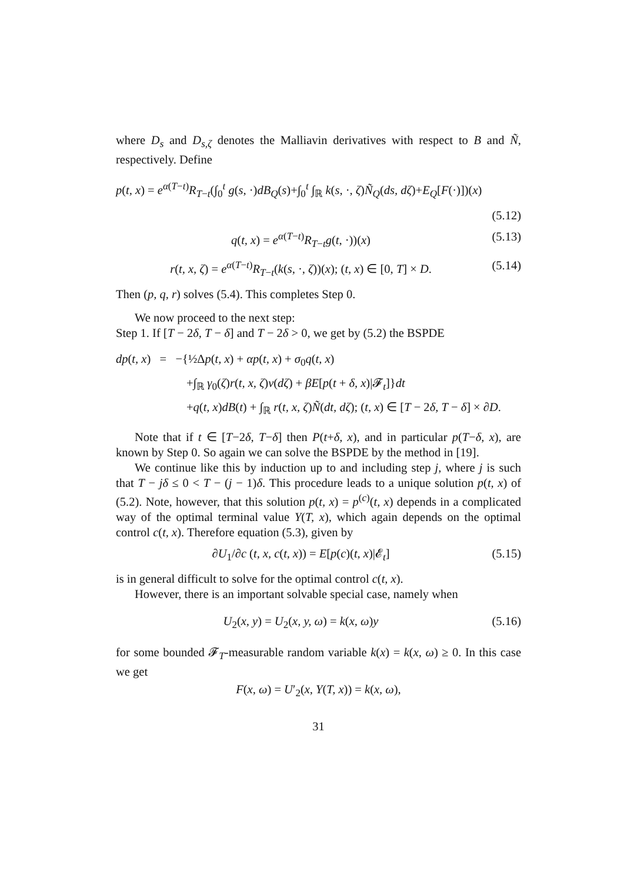where D<sub>s</sub> and D<sub>s,ζ</sub> denotes the Malliavin derivatives with respect to B and Ñ, respectively. Define
p(t, x) = e<sup>α(T−t)</sup>R<sub>T−t</sub>(∫<sub>0</sub><sup>t</sup> g(s, ·)dB<sub>Q</sub>(s)+∫<sub>0</sub><sup>t</sup> ∫<sub>ℝ</sub> k(s, ·, ζ)Ñ<sub>Q</sub>(ds, dζ)+E<sub>Q</sub>[F(·)])(x)
(5.12)
q(t, x) = e<sup>α(T−t)</sup>R<sub>T−t</sub>g(t, ·))(x)
(5.13)
r(t, x, ζ) = e<sup>α(T−t)</sup>R<sub>T−t</sub>(k(s, ·, ζ))(x); (t, x) ∈ [0, T] × D.
(5.14)
Then (p, q, r) solves (5.4). This completes Step 0.
We now proceed to the next step:
Step 1. If [T − 2δ, T − δ] and T − 2δ > 0, we get by (5.2) the BSPDE
dp(t, x) = −{½Δp(t, x) + αp(t, x) + σ<sub>0</sub>q(t, x)
+∫<sub>ℝ</sub> γ<sub>0</sub>(ζ)r(t, x, ζ)ν(dζ) + βE[p(t + δ, x)|𝓕<sub>t</sub>]}dt
+q(t, x)dB(t) + ∫<sub>ℝ</sub> r(t, x, ζ)Ñ(dt, dζ); (t, x) ∈ [T − 2δ, T − δ] × ∂D.
Note that if t ∈ [T−2δ, T−δ] then P(t+δ, x), and in particular p(T−δ, x), are known by Step 0. So again we can solve the BSPDE by the method in [19].
We continue like this by induction up to and including step j, where j is such that T − jδ ≤ 0 < T − (j − 1)δ. This procedure leads to a unique solution p(t, x) of (5.2). Note, however, that this solution p(t, x) = p<sup>(c)</sup>(t, x) depends in a complicated way of the optimal terminal value Y(T, x), which again depends on the optimal control c(t, x). Therefore equation (5.3), given by
∂U<sub>1</sub>/∂c (t, x, c(t, x)) = E[p(c)(t, x)|𝓔<sub>t</sub>]
(5.15)
is in general difficult to solve for the optimal control c(t, x).
However, there is an important solvable special case, namely when
U<sub>2</sub>(x, y) = U<sub>2</sub>(x, y, ω) = k(x, ω)y
(5.16)
for some bounded 𝓕<sub>T</sub>-measurable random variable k(x) = k(x, ω) ≥ 0. In this case we get
F(x, ω) = U′<sub>2</sub>(x, Y(T, x)) = k(x, ω),
31